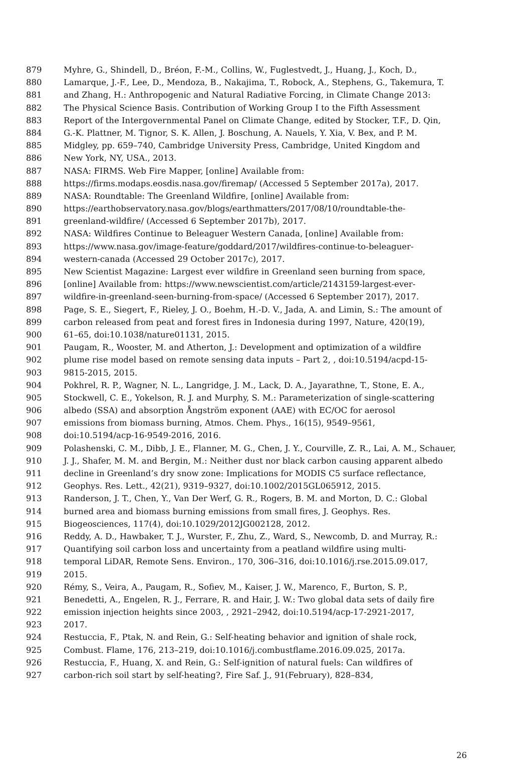879 Myhre, G., Shindell, D., Bréon, F.-M., Collins, W., Fuglestvedt, J., Huang, J., Koch, D.,
880 Lamarque, J.-F., Lee, D., Mendoza, B., Nakajima, T., Robock, A., Stephens, G., Takemura, T.
881 and Zhang, H.: Anthropogenic and Natural Radiative Forcing, in Climate Change 2013:
882 The Physical Science Basis. Contribution of Working Group I to the Fifth Assessment
883 Report of the Intergovernmental Panel on Climate Change, edited by Stocker, T.F., D. Qin,
884 G.-K. Plattner, M. Tignor, S. K. Allen, J. Boschung, A. Nauels, Y. Xia, V. Bex, and P. M.
885 Midgley, pp. 659–740, Cambridge University Press, Cambridge, United Kingdom and
886 New York, NY, USA., 2013.
887 NASA: FIRMS. Web Fire Mapper, [online] Available from:
888 https://firms.modaps.eosdis.nasa.gov/firemap/ (Accessed 5 September 2017a), 2017.
889 NASA: Roundtable: The Greenland Wildfire, [online] Available from:
890 https://earthobservatory.nasa.gov/blogs/earthmatters/2017/08/10/roundtable-the-
891 greenland-wildfire/ (Accessed 6 September 2017b), 2017.
892 NASA: Wildfires Continue to Beleaguer Western Canada, [online] Available from:
893 https://www.nasa.gov/image-feature/goddard/2017/wildfires-continue-to-beleaguer-
894 western-canada (Accessed 29 October 2017c), 2017.
895 New Scientist Magazine: Largest ever wildfire in Greenland seen burning from space,
896 [online] Available from: https://www.newscientist.com/article/2143159-largest-ever-
897 wildfire-in-greenland-seen-burning-from-space/ (Accessed 6 September 2017), 2017.
898 Page, S. E., Siegert, F., Rieley, J. O., Boehm, H.-D. V., Jada, A. and Limin, S.: The amount of
899 carbon released from peat and forest fires in Indonesia during 1997, Nature, 420(19),
900 61–65, doi:10.1038/nature01131, 2015.
901 Paugam, R., Wooster, M. and Atherton, J.: Development and optimization of a wildfire
902 plume rise model based on remote sensing data inputs – Part 2, , doi:10.5194/acpd-15-
903 9815-2015, 2015.
904 Pokhrel, R. P., Wagner, N. L., Langridge, J. M., Lack, D. A., Jayarathne, T., Stone, E. A.,
905 Stockwell, C. E., Yokelson, R. J. and Murphy, S. M.: Parameterization of single-scattering
906 albedo (SSA) and absorption Ångström exponent (AAE) with EC/OC for aerosol
907 emissions from biomass burning, Atmos. Chem. Phys., 16(15), 9549–9561,
908 doi:10.5194/acp-16-9549-2016, 2016.
909 Polashenski, C. M., Dibb, J. E., Flanner, M. G., Chen, J. Y., Courville, Z. R., Lai, A. M., Schauer,
910 J. J., Shafer, M. M. and Bergin, M.: Neither dust nor black carbon causing apparent albedo
911 decline in Greenland’s dry snow zone: Implications for MODIS C5 surface reflectance,
912 Geophys. Res. Lett., 42(21), 9319–9327, doi:10.1002/2015GL065912, 2015.
913 Randerson, J. T., Chen, Y., Van Der Werf, G. R., Rogers, B. M. and Morton, D. C.: Global
914 burned area and biomass burning emissions from small fires, J. Geophys. Res.
915 Biogeosciences, 117(4), doi:10.1029/2012JG002128, 2012.
916 Reddy, A. D., Hawbaker, T. J., Wurster, F., Zhu, Z., Ward, S., Newcomb, D. and Murray, R.:
917 Quantifying soil carbon loss and uncertainty from a peatland wildfire using multi-
918 temporal LiDAR, Remote Sens. Environ., 170, 306–316, doi:10.1016/j.rse.2015.09.017,
919 2015.
920 Rémy, S., Veira, A., Paugam, R., Sofiev, M., Kaiser, J. W., Marenco, F., Burton, S. P.,
921 Benedetti, A., Engelen, R. J., Ferrare, R. and Hair, J. W.: Two global data sets of daily fire
922 emission injection heights since 2003, , 2921–2942, doi:10.5194/acp-17-2921-2017,
923 2017.
924 Restuccia, F., Ptak, N. and Rein, G.: Self-heating behavior and ignition of shale rock,
925 Combust. Flame, 176, 213–219, doi:10.1016/j.combustflame.2016.09.025, 2017a.
926 Restuccia, F., Huang, X. and Rein, G.: Self-ignition of natural fuels: Can wildfires of
927 carbon-rich soil start by self-heating?, Fire Saf. J., 91(February), 828–834,
26